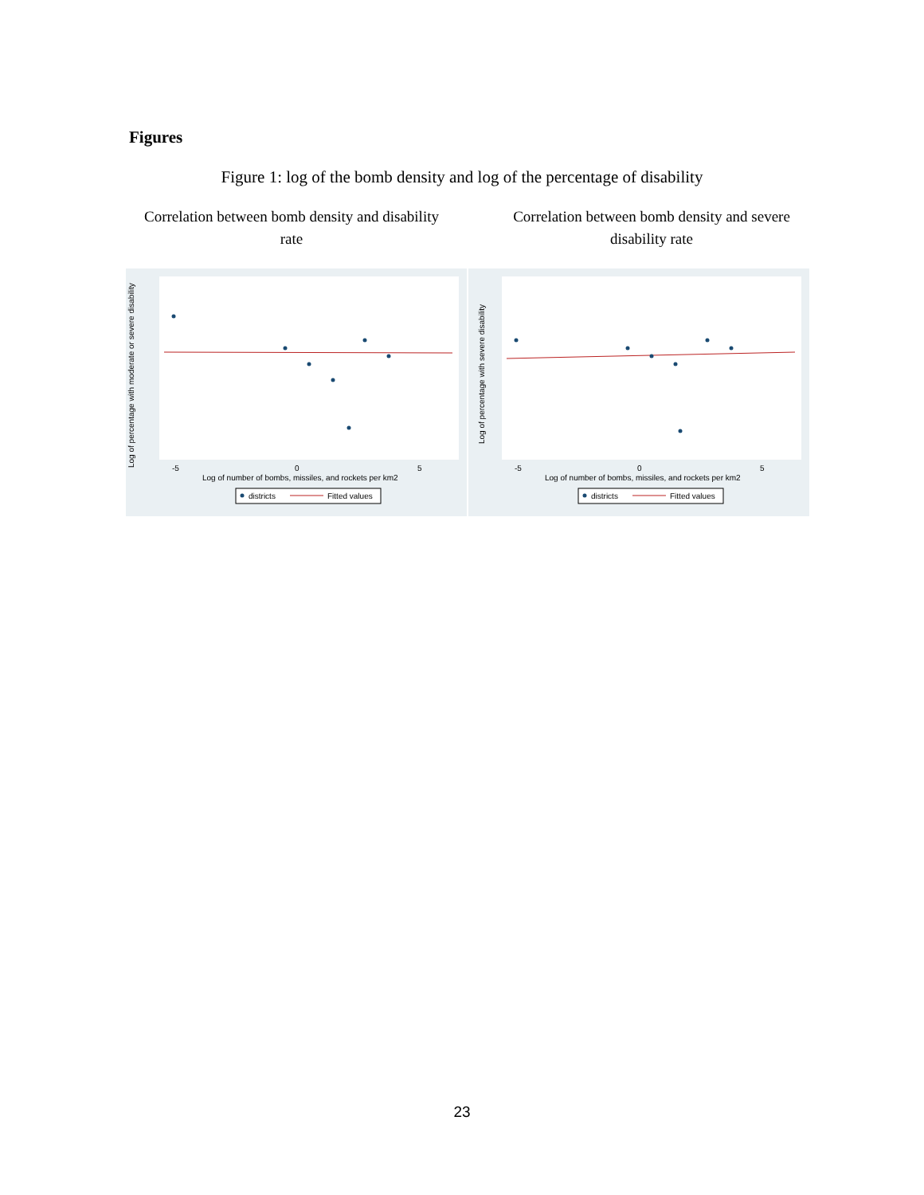Figures
Figure 1: log of the bomb density and log of the percentage of disability
Correlation between bomb density and disability
rate
Correlation between bomb density and severe
disability rate
Log of percentage with moderate or severe disability
-5
0
5
Log of number of bombs, missiles, and rockets per km2
districts
Fitted values
Log of percentage with severe disability
-5
0
5
Log of number of bombs, missiles, and rockets per km2
districts
Fitted values
23